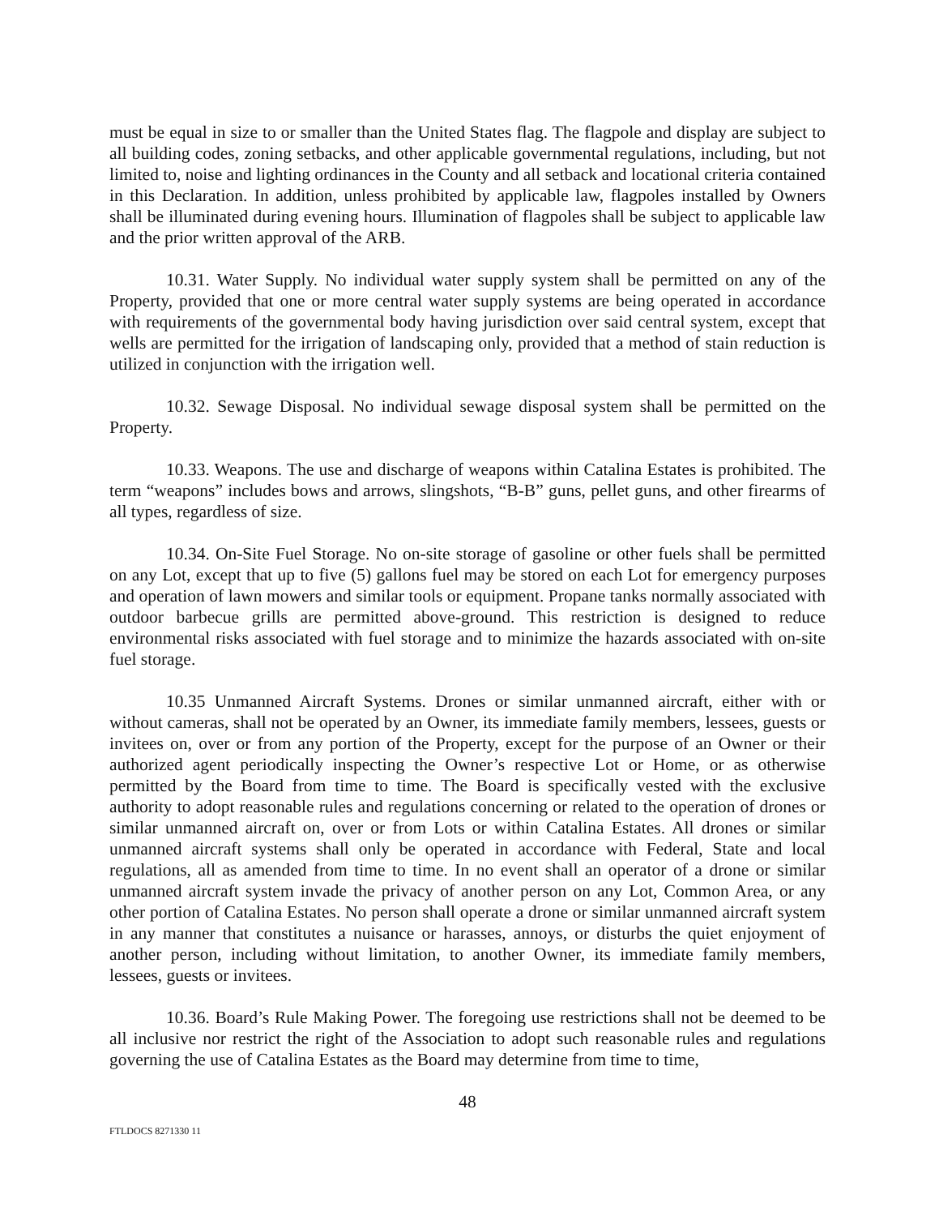must be equal in size to or smaller than the United States flag. The flagpole and display are subject to all building codes, zoning setbacks, and other applicable governmental regulations, including, but not limited to, noise and lighting ordinances in the County and all setback and locational criteria contained in this Declaration. In addition, unless prohibited by applicable law, flagpoles installed by Owners shall be illuminated during evening hours. Illumination of flagpoles shall be subject to applicable law and the prior written approval of the ARB.
10.31. Water Supply. No individual water supply system shall be permitted on any of the Property, provided that one or more central water supply systems are being operated in accordance with requirements of the governmental body having jurisdiction over said central system, except that wells are permitted for the irrigation of landscaping only, provided that a method of stain reduction is utilized in conjunction with the irrigation well.
10.32. Sewage Disposal. No individual sewage disposal system shall be permitted on the Property.
10.33. Weapons. The use and discharge of weapons within Catalina Estates is prohibited. The term “weapons” includes bows and arrows, slingshots, “B-B” guns, pellet guns, and other firearms of all types, regardless of size.
10.34. On-Site Fuel Storage. No on-site storage of gasoline or other fuels shall be permitted on any Lot, except that up to five (5) gallons fuel may be stored on each Lot for emergency purposes and operation of lawn mowers and similar tools or equipment. Propane tanks normally associated with outdoor barbecue grills are permitted above-ground. This restriction is designed to reduce environmental risks associated with fuel storage and to minimize the hazards associated with on-site fuel storage.
10.35 Unmanned Aircraft Systems. Drones or similar unmanned aircraft, either with or without cameras, shall not be operated by an Owner, its immediate family members, lessees, guests or invitees on, over or from any portion of the Property, except for the purpose of an Owner or their authorized agent periodically inspecting the Owner’s respective Lot or Home, or as otherwise permitted by the Board from time to time. The Board is specifically vested with the exclusive authority to adopt reasonable rules and regulations concerning or related to the operation of drones or similar unmanned aircraft on, over or from Lots or within Catalina Estates. All drones or similar unmanned aircraft systems shall only be operated in accordance with Federal, State and local regulations, all as amended from time to time. In no event shall an operator of a drone or similar unmanned aircraft system invade the privacy of another person on any Lot, Common Area, or any other portion of Catalina Estates. No person shall operate a drone or similar unmanned aircraft system in any manner that constitutes a nuisance or harasses, annoys, or disturbs the quiet enjoyment of another person, including without limitation, to another Owner, its immediate family members, lessees, guests or invitees.
10.36. Board’s Rule Making Power. The foregoing use restrictions shall not be deemed to be all inclusive nor restrict the right of the Association to adopt such reasonable rules and regulations governing the use of Catalina Estates as the Board may determine from time to time,
48
FTLDOCS 8271330 11